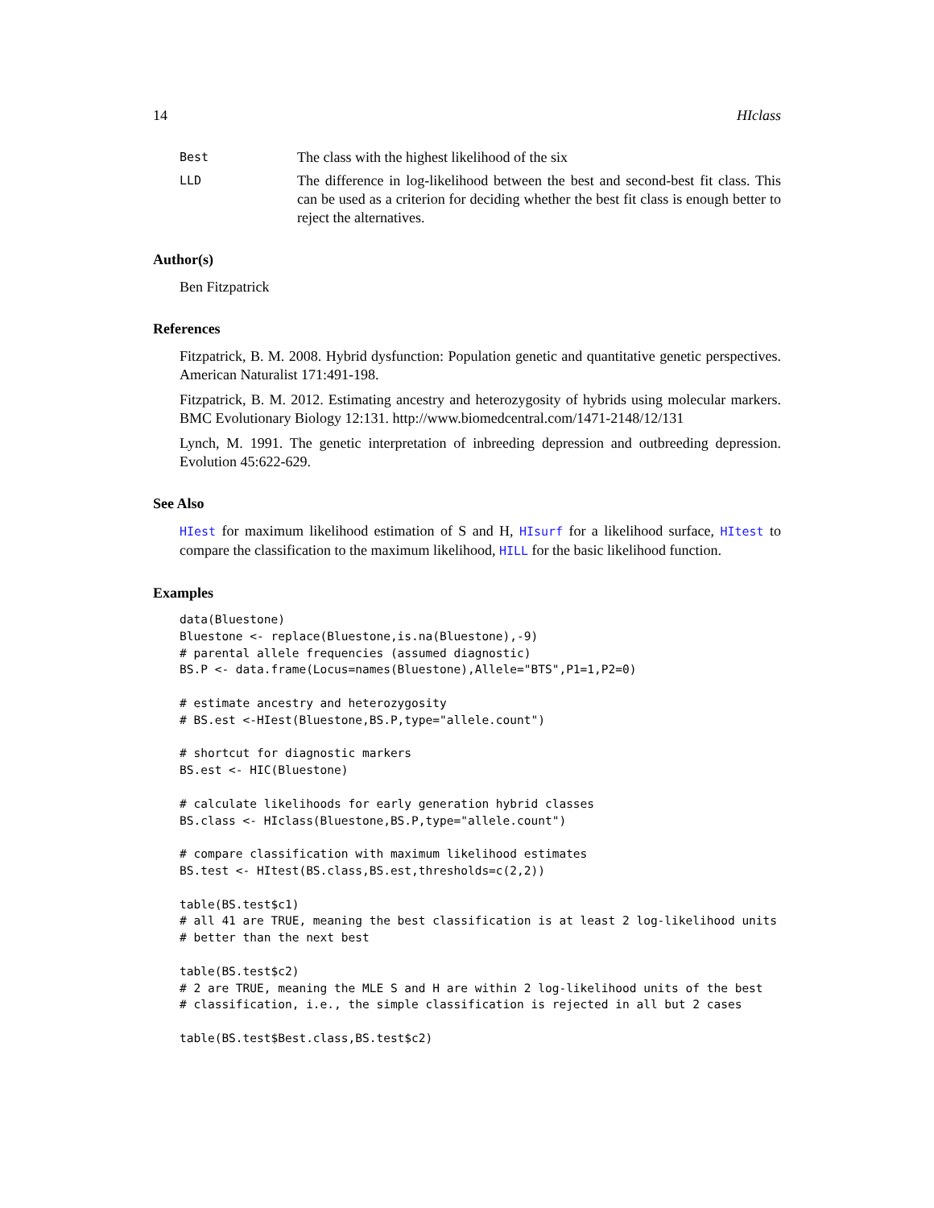14 HIclass
Best The class with the highest likelihood of the six
LLD The difference in log-likelihood between the best and second-best fit class. This can be used as a criterion for deciding whether the best fit class is enough better to reject the alternatives.
Author(s)
Ben Fitzpatrick
References
Fitzpatrick, B. M. 2008. Hybrid dysfunction: Population genetic and quantitative genetic perspectives. American Naturalist 171:491-198.
Fitzpatrick, B. M. 2012. Estimating ancestry and heterozygosity of hybrids using molecular markers. BMC Evolutionary Biology 12:131. http://www.biomedcentral.com/1471-2148/12/131
Lynch, M. 1991. The genetic interpretation of inbreeding depression and outbreeding depression. Evolution 45:622-629.
See Also
HIest for maximum likelihood estimation of S and H, HIsurf for a likelihood surface, HItest to compare the classification to the maximum likelihood, HILL for the basic likelihood function.
Examples
data(Bluestone)
Bluestone <- replace(Bluestone,is.na(Bluestone),-9)
# parental allele frequencies (assumed diagnostic)
BS.P <- data.frame(Locus=names(Bluestone),Allele="BTS",P1=1,P2=0)

# estimate ancestry and heterozygosity
# BS.est <-HIest(Bluestone,BS.P,type="allele.count")

# shortcut for diagnostic markers
BS.est <- HIC(Bluestone)

# calculate likelihoods for early generation hybrid classes
BS.class <- HIclass(Bluestone,BS.P,type="allele.count")

# compare classification with maximum likelihood estimates
BS.test <- HItest(BS.class,BS.est,thresholds=c(2,2))

table(BS.test$c1)
# all 41 are TRUE, meaning the best classification is at least 2 log-likelihood units
# better than the next best

table(BS.test$c2)
# 2 are TRUE, meaning the MLE S and H are within 2 log-likelihood units of the best
# classification, i.e., the simple classification is rejected in all but 2 cases

table(BS.test$Best.class,BS.test$c2)